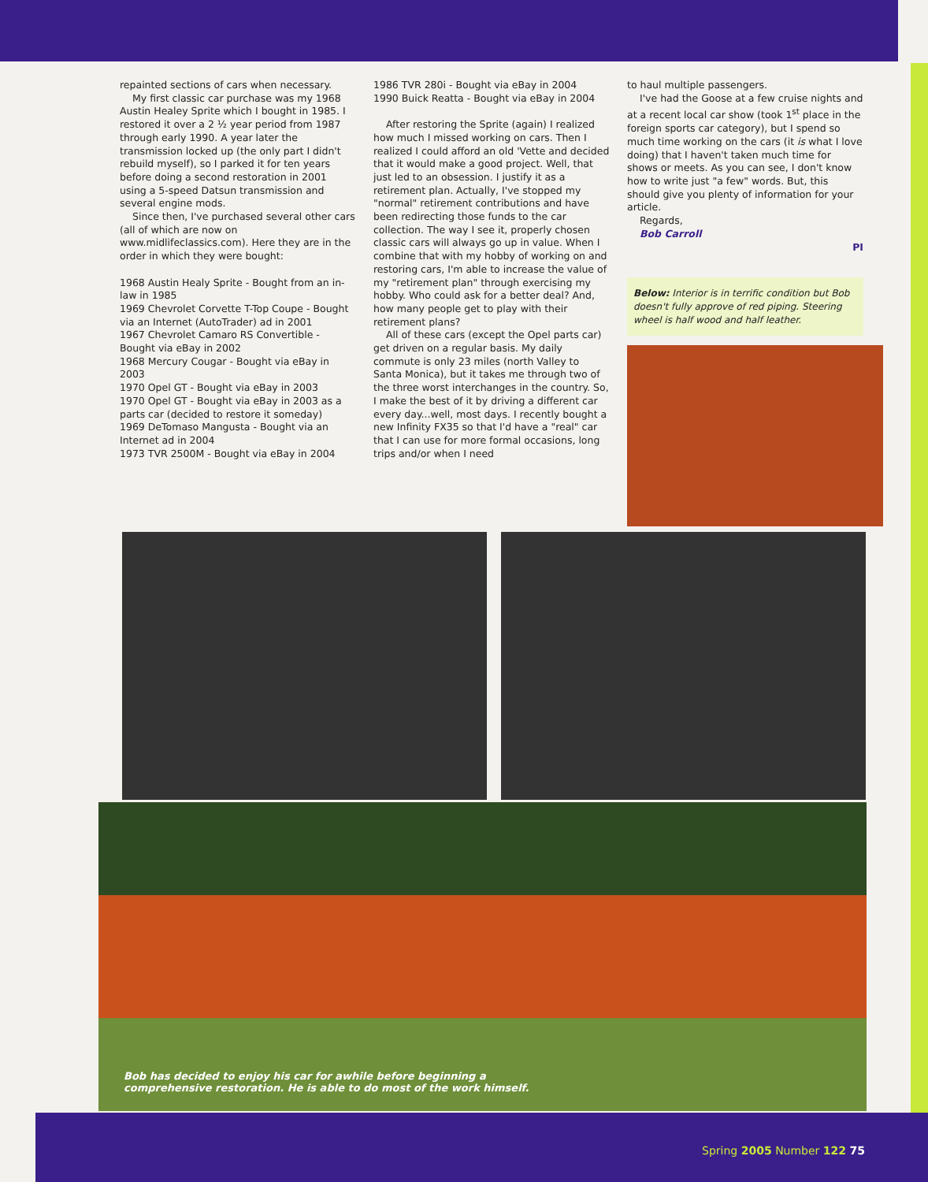repainted sections of cars when necessary.
My first classic car purchase was my 1968 Austin Healey Sprite which I bought in 1985. I restored it over a 2 ½ year period from 1987 through early 1990. A year later the transmission locked up (the only part I didn't rebuild myself), so I parked it for ten years before doing a second restoration in 2001 using a 5-speed Datsun transmission and several engine mods.
Since then, I've purchased several other cars (all of which are now on www.midlifeclassics.com). Here they are in the order in which they were bought:
1968 Austin Healy Sprite - Bought from an in-law in 1985
1969 Chevrolet Corvette T-Top Coupe - Bought via an Internet (AutoTrader) ad in 2001
1967 Chevrolet Camaro RS Convertible - Bought via eBay in 2002
1968 Mercury Cougar - Bought via eBay in 2003
1970 Opel GT - Bought via eBay in 2003
1970 Opel GT - Bought via eBay in 2003 as a parts car (decided to restore it someday)
1969 DeTomaso Mangusta - Bought via an Internet ad in 2004
1973 TVR 2500M - Bought via eBay in 2004
1986 TVR 280i - Bought via eBay in 2004
1990 Buick Reatta - Bought via eBay in 2004
After restoring the Sprite (again) I realized how much I missed working on cars. Then I realized I could afford an old 'Vette and decided that it would make a good project. Well, that just led to an obsession. I justify it as a retirement plan. Actually, I've stopped my "normal" retirement contributions and have been redirecting those funds to the car collection. The way I see it, properly chosen classic cars will always go up in value. When I combine that with my hobby of working on and restoring cars, I'm able to increase the value of my "retirement plan" through exercising my hobby. Who could ask for a better deal? And, how many people get to play with their retirement plans?
All of these cars (except the Opel parts car) get driven on a regular basis. My daily commute is only 23 miles (north Valley to Santa Monica), but it takes me through two of the three worst interchanges in the country. So, I make the best of it by driving a different car every day...well, most days. I recently bought a new Infinity FX35 so that I'd have a "real" car that I can use for more formal occasions, long trips and/or when I need
to haul multiple passengers.
I've had the Goose at a few cruise nights and at a recent local car show (took 1<sup>st</sup> place in the foreign sports car category), but I spend so much time working on the cars (it is what I love doing) that I haven't taken much time for shows or meets. As you can see, I don't know how to write just "a few" words. But, this should give you plenty of information for your article.
Regards,
Bob Carroll
PI
Below: Interior is in terrific condition but Bob doesn't fully approve of red piping. Steering wheel is half wood and half leather.
Bob has decided to enjoy his car for awhile before beginning a
comprehensive restoration. He is able to do most of the work himself.
Spring 2005 Number 122 75